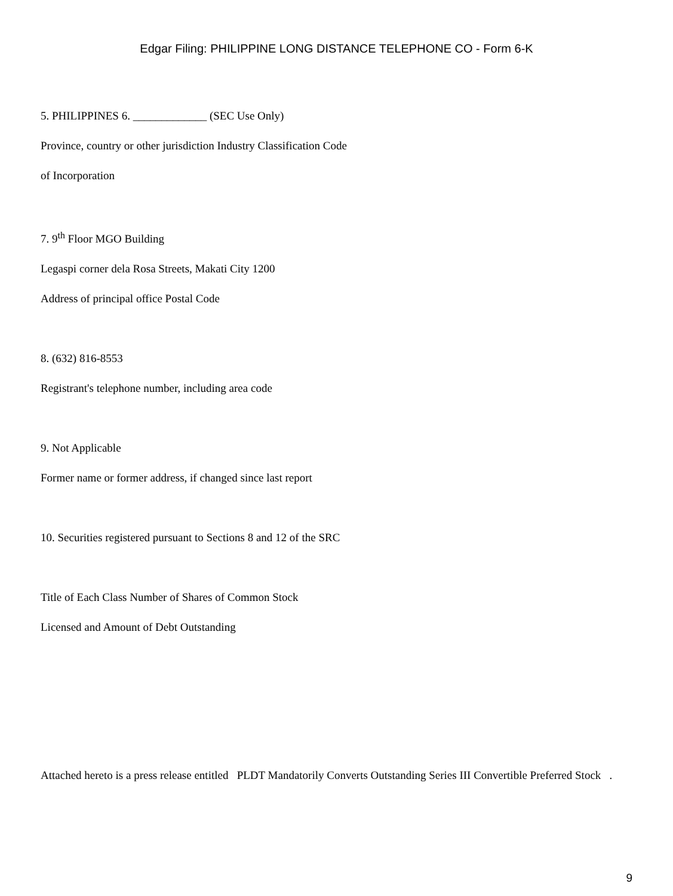Edgar Filing: PHILIPPINE LONG DISTANCE TELEPHONE CO - Form 6-K
5. PHILIPPINES 6. _____________ (SEC Use Only)
Province, country or other jurisdiction Industry Classification Code
of Incorporation
7. 9<sup>th</sup> Floor MGO Building
Legaspi corner dela Rosa Streets, Makati City 1200
Address of principal office Postal Code
8. (632) 816-8553
Registrant's telephone number, including area code
9. Not Applicable
Former name or former address, if changed since last report
10. Securities registered pursuant to Sections 8 and 12 of the SRC
Title of Each Class Number of Shares of Common Stock
Licensed and Amount of Debt Outstanding
Attached hereto is a press release entitled PLDT Mandatorily Converts Outstanding Series III Convertible Preferred Stock .
9